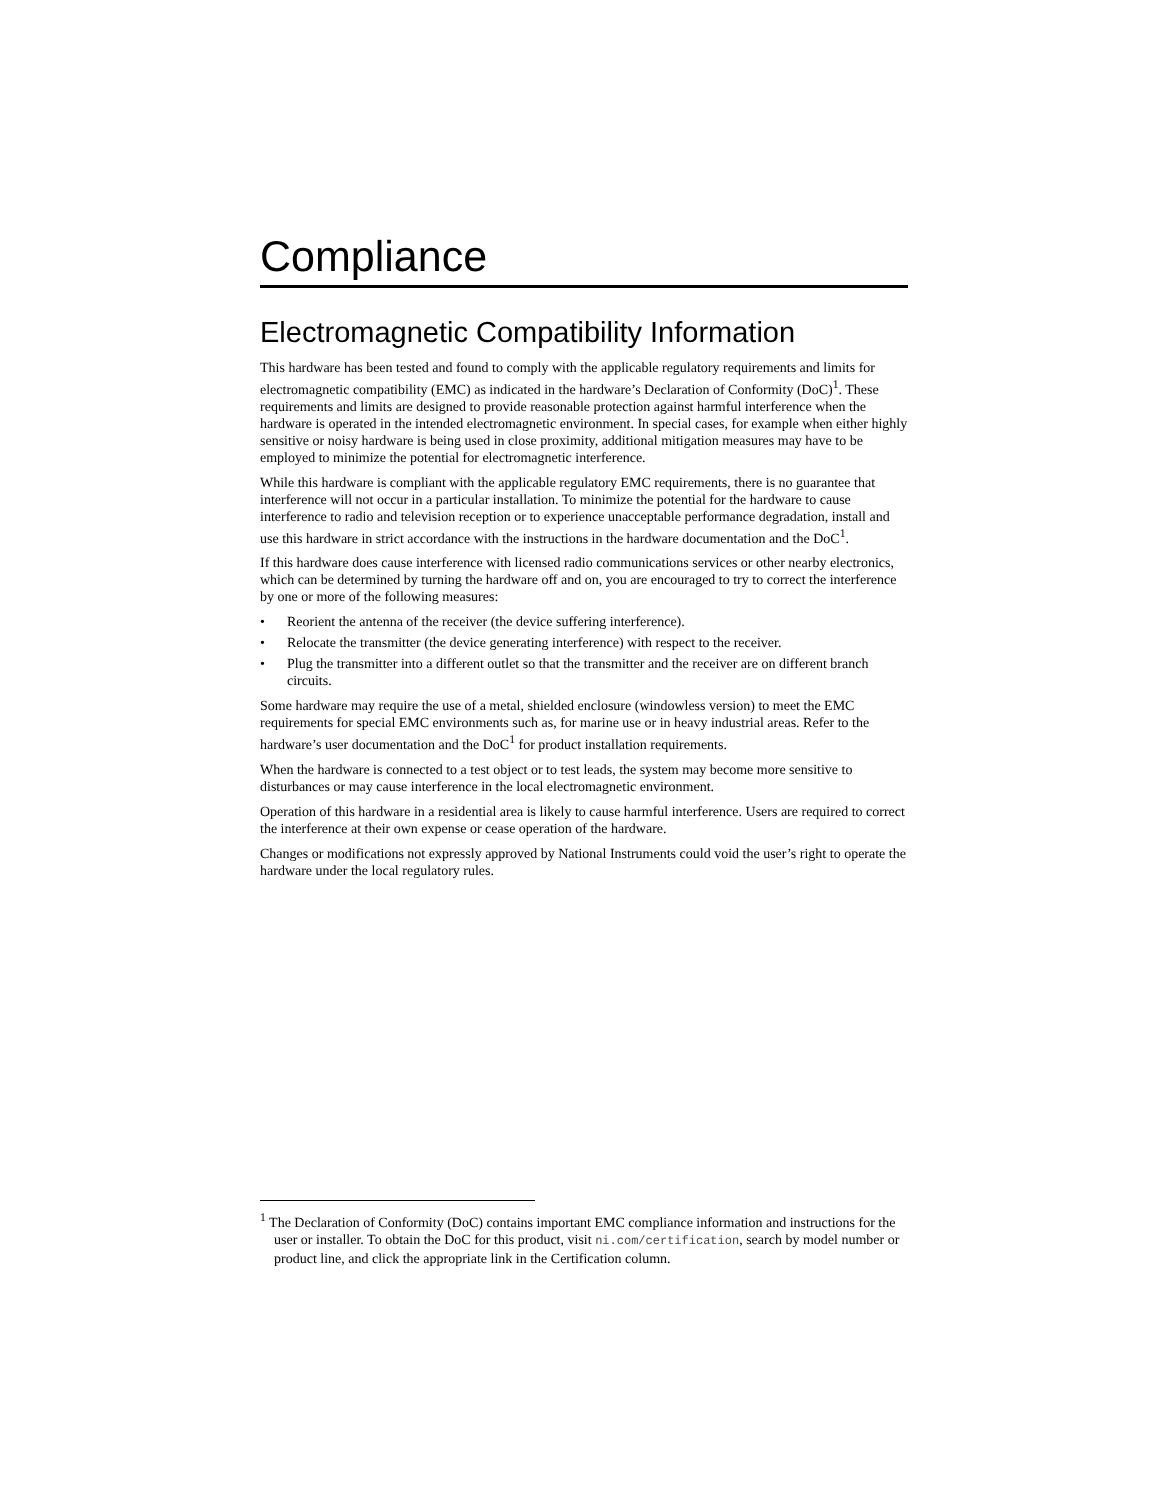Compliance
Electromagnetic Compatibility Information
This hardware has been tested and found to comply with the applicable regulatory requirements and limits for electromagnetic compatibility (EMC) as indicated in the hardware’s Declaration of Conformity (DoC)<sup>1</sup>. These requirements and limits are designed to provide reasonable protection against harmful interference when the hardware is operated in the intended electromagnetic environment. In special cases, for example when either highly sensitive or noisy hardware is being used in close proximity, additional mitigation measures may have to be employed to minimize the potential for electromagnetic interference.
While this hardware is compliant with the applicable regulatory EMC requirements, there is no guarantee that interference will not occur in a particular installation. To minimize the potential for the hardware to cause interference to radio and television reception or to experience unacceptable performance degradation, install and use this hardware in strict accordance with the instructions in the hardware documentation and the DoC<sup>1</sup>.
If this hardware does cause interference with licensed radio communications services or other nearby electronics, which can be determined by turning the hardware off and on, you are encouraged to try to correct the interference by one or more of the following measures:
• Reorient the antenna of the receiver (the device suffering interference).
• Relocate the transmitter (the device generating interference) with respect to the receiver.
• Plug the transmitter into a different outlet so that the transmitter and the receiver are on different branch circuits.
Some hardware may require the use of a metal, shielded enclosure (windowless version) to meet the EMC requirements for special EMC environments such as, for marine use or in heavy industrial areas. Refer to the hardware’s user documentation and the DoC<sup>1</sup> for product installation requirements.
When the hardware is connected to a test object or to test leads, the system may become more sensitive to disturbances or may cause interference in the local electromagnetic environment.
Operation of this hardware in a residential area is likely to cause harmful interference. Users are required to correct the interference at their own expense or cease operation of the hardware.
Changes or modifications not expressly approved by National Instruments could void the user’s right to operate the hardware under the local regulatory rules.
<sup>1</sup> The Declaration of Conformity (DoC) contains important EMC compliance information and instructions for the user or installer. To obtain the DoC for this product, visit ni.com/certification, search by model number or product line, and click the appropriate link in the Certification column.